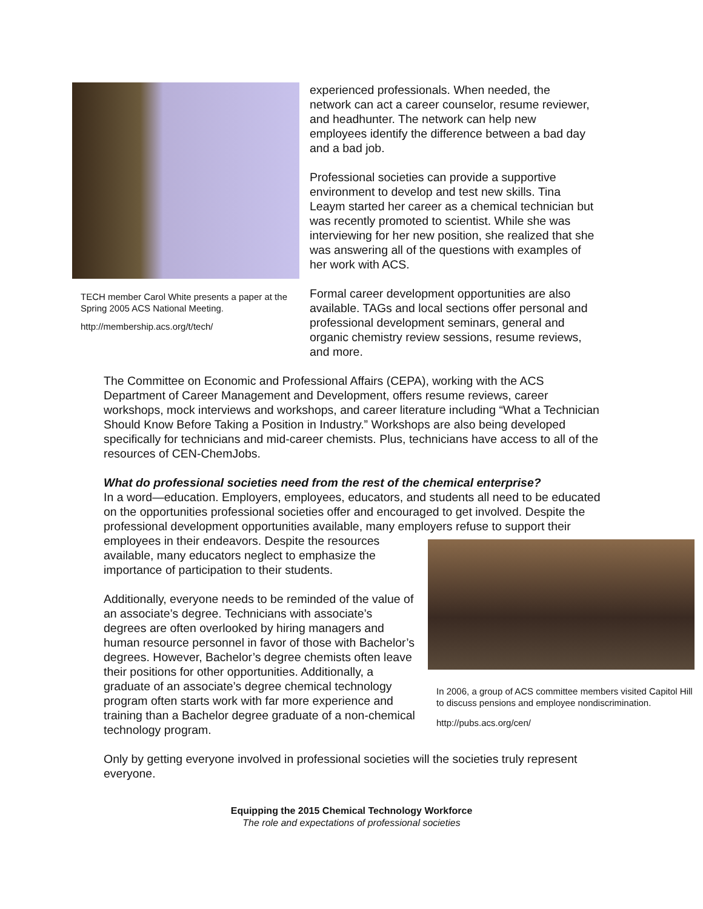TECH member Carol White presents a paper at the Spring 2005 ACS National Meeting.
http://membership.acs.org/t/tech/
experienced professionals. When needed, the network can act a career counselor, resume reviewer, and headhunter. The network can help new employees identify the difference between a bad day and a bad job.
Professional societies can provide a supportive environment to develop and test new skills. Tina Leaym started her career as a chemical technician but was recently promoted to scientist. While she was interviewing for her new position, she realized that she was answering all of the questions with examples of her work with ACS.
Formal career development opportunities are also available. TAGs and local sections offer personal and professional development seminars, general and organic chemistry review sessions, resume reviews, and more.
The Committee on Economic and Professional Affairs (CEPA), working with the ACS Department of Career Management and Development, offers resume reviews, career workshops, mock interviews and workshops, and career literature including “What a Technician Should Know Before Taking a Position in Industry.” Workshops are also being developed specifically for technicians and mid-career chemists. Plus, technicians have access to all of the resources of CEN-ChemJobs.
What do professional societies need from the rest of the chemical enterprise?
In a word—education. Employers, employees, educators, and students all need to be educated on the opportunities professional societies offer and encouraged to get involved. Despite the professional development opportunities available, many employers
In 2006, a group of ACS committee members visited Capitol Hill to discuss pensions and employee nondiscrimination.
http://pubs.acs.org/cen/
refuse to support their employees in their endeavors. Despite the resources available, many educators neglect to emphasize the importance of participation to their students.
Additionally, everyone needs to be reminded of the value of an associate’s degree. Technicians with associate’s degrees are often overlooked by hiring managers and human resource personnel in favor of those with Bachelor’s degrees. However, Bachelor’s degree chemists often leave their positions for other opportunities. Additionally, a graduate of an associate’s degree chemical technology program often starts work with far more experience and training than a Bachelor degree graduate of a non-chemical technology program.
Only by getting everyone involved in professional societies will the societies truly represent everyone.
Equipping the 2015 Chemical Technology Workforce
The role and expectations of professional societies